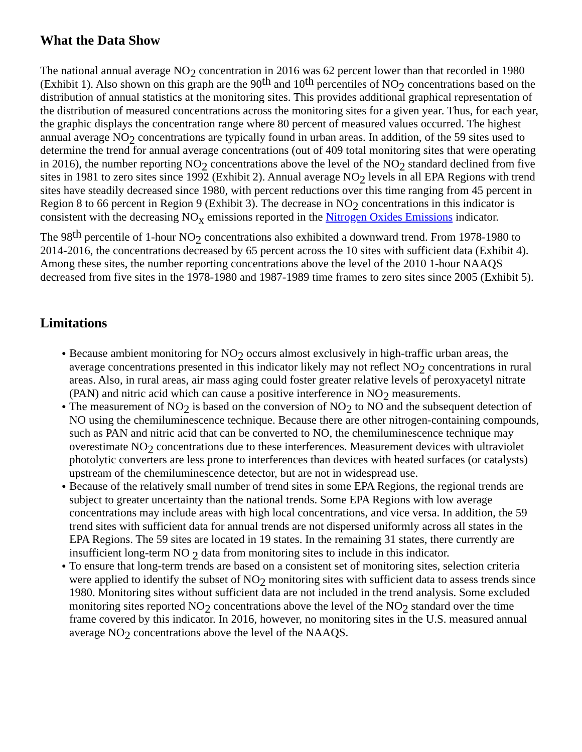What the Data Show
The national annual average NO<sub>2</sub> concentration in 2016 was 62 percent lower than that recorded in 1980 (Exhibit 1). Also shown on this graph are the 90<sup>th</sup> and 10<sup>th</sup> percentiles of NO<sub>2</sub> concentrations based on the distribution of annual statistics at the monitoring sites. This provides additional graphical representation of the distribution of measured concentrations across the monitoring sites for a given year. Thus, for each year, the graphic displays the concentration range where 80 percent of measured values occurred. The highest annual average NO<sub>2</sub> concentrations are typically found in urban areas. In addition, of the 59 sites used to determine the trend for annual average concentrations (out of 409 total monitoring sites that were operating in 2016), the number reporting NO<sub>2</sub> concentrations above the level of the NO<sub>2</sub> standard declined from five sites in 1981 to zero sites since 1992 (Exhibit 2). Annual average NO<sub>2</sub> levels in all EPA Regions with trend sites have steadily decreased since 1980, with percent reductions over this time ranging from 45 percent in Region 8 to 66 percent in Region 9 (Exhibit 3). The decrease in NO<sub>2</sub> concentrations in this indicator is consistent with the decreasing NO<sub>x</sub> emissions reported in the Nitrogen Oxides Emissions indicator.
The 98<sup>th</sup> percentile of 1-hour NO<sub>2</sub> concentrations also exhibited a downward trend. From 1978-1980 to 2014-2016, the concentrations decreased by 65 percent across the 10 sites with sufficient data (Exhibit 4). Among these sites, the number reporting concentrations above the level of the 2010 1-hour NAAQS decreased from five sites in the 1978-1980 and 1987-1989 time frames to zero sites since 2005 (Exhibit 5).
Limitations
● Because ambient monitoring for NO<sub>2</sub> occurs almost exclusively in high-traffic urban areas, the average concentrations presented in this indicator likely may not reflect NO<sub>2</sub> concentrations in rural areas. Also, in rural areas, air mass aging could foster greater relative levels of peroxyacetyl nitrate (PAN) and nitric acid which can cause a positive interference in NO<sub>2</sub> measurements.
● The measurement of NO<sub>2</sub> is based on the conversion of NO<sub>2</sub> to NO and the subsequent detection of NO using the chemiluminescence technique. Because there are other nitrogen-containing compounds, such as PAN and nitric acid that can be converted to NO, the chemiluminescence technique may overestimate NO<sub>2</sub> concentrations due to these interferences. Measurement devices with ultraviolet photolytic converters are less prone to interferences than devices with heated surfaces (or catalysts) upstream of the chemiluminescence detector, but are not in widespread use.
● Because of the relatively small number of trend sites in some EPA Regions, the regional trends are subject to greater uncertainty than the national trends. Some EPA Regions with low average concentrations may include areas with high local concentrations, and vice versa. In addition, the 59 trend sites with sufficient data for annual trends are not dispersed uniformly across all states in the EPA Regions. The 59 sites are located in 19 states. In the remaining 31 states, there currently are insufficient long-term NO <sub>2</sub> data from monitoring sites to include in this indicator.
● To ensure that long-term trends are based on a consistent set of monitoring sites, selection criteria were applied to identify the subset of NO<sub>2</sub> monitoring sites with sufficient data to assess trends since 1980. Monitoring sites without sufficient data are not included in the trend analysis. Some excluded monitoring sites reported NO<sub>2</sub> concentrations above the level of the NO<sub>2</sub> standard over the time frame covered by this indicator. In 2016, however, no monitoring sites in the U.S. measured annual average NO<sub>2</sub> concentrations above the level of the NAAQS.